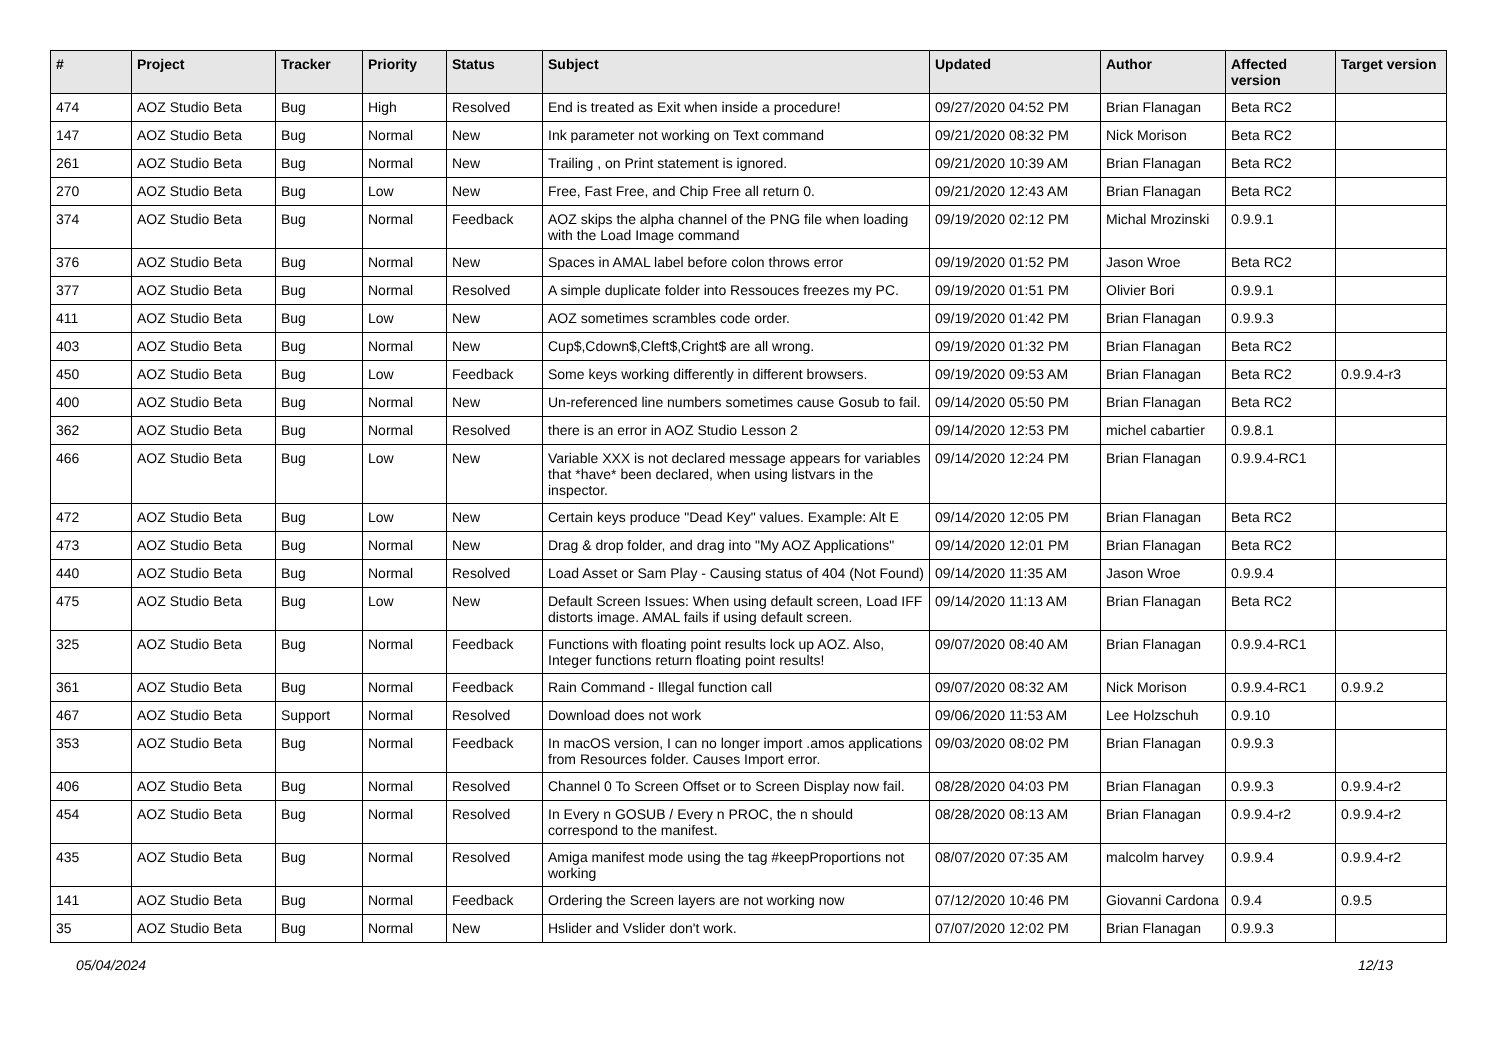| # | Project | Tracker | Priority | Status | Subject | Updated | Author | Affected version | Target version |
| --- | --- | --- | --- | --- | --- | --- | --- | --- | --- |
| 474 | AOZ Studio Beta | Bug | High | Resolved | End is treated as Exit when inside a procedure! | 09/27/2020 04:52 PM | Brian Flanagan | Beta RC2 | |
| 147 | AOZ Studio Beta | Bug | Normal | New | Ink parameter not working on Text command | 09/21/2020 08:32 PM | Nick Morison | Beta RC2 | |
| 261 | AOZ Studio Beta | Bug | Normal | New | Trailing , on Print statement is ignored. | 09/21/2020 10:39 AM | Brian Flanagan | Beta RC2 | |
| 270 | AOZ Studio Beta | Bug | Low | New | Free, Fast Free, and Chip Free all return 0. | 09/21/2020 12:43 AM | Brian Flanagan | Beta RC2 | |
| 374 | AOZ Studio Beta | Bug | Normal | Feedback | AOZ skips the alpha channel of the PNG file when loading with the Load Image command | 09/19/2020 02:12 PM | Michal Mrozinski | 0.9.9.1 | |
| 376 | AOZ Studio Beta | Bug | Normal | New | Spaces in AMAL label before colon throws error | 09/19/2020 01:52 PM | Jason Wroe | Beta RC2 | |
| 377 | AOZ Studio Beta | Bug | Normal | Resolved | A simple duplicate folder into Ressouces freezes my PC. | 09/19/2020 01:51 PM | Olivier Bori | 0.9.9.1 | |
| 411 | AOZ Studio Beta | Bug | Low | New | AOZ sometimes scrambles code order. | 09/19/2020 01:42 PM | Brian Flanagan | 0.9.9.3 | |
| 403 | AOZ Studio Beta | Bug | Normal | New | Cup$,Cdown$,Cleft$,Cright$ are all wrong. | 09/19/2020 01:32 PM | Brian Flanagan | Beta RC2 | |
| 450 | AOZ Studio Beta | Bug | Low | Feedback | Some keys working differently in different browsers. | 09/19/2020 09:53 AM | Brian Flanagan | Beta RC2 | 0.9.9.4-r3 |
| 400 | AOZ Studio Beta | Bug | Normal | New | Un-referenced line numbers sometimes cause Gosub to fail. | 09/14/2020 05:50 PM | Brian Flanagan | Beta RC2 | |
| 362 | AOZ Studio Beta | Bug | Normal | Resolved | there is an error in AOZ Studio Lesson 2 | 09/14/2020 12:53 PM | michel cabartier | 0.9.8.1 | |
| 466 | AOZ Studio Beta | Bug | Low | New | Variable XXX is not declared message appears for variables that *have* been declared, when using listvars in the inspector. | 09/14/2020 12:24 PM | Brian Flanagan | 0.9.9.4-RC1 | |
| 472 | AOZ Studio Beta | Bug | Low | New | Certain keys produce "Dead Key" values. Example: Alt E | 09/14/2020 12:05 PM | Brian Flanagan | Beta RC2 | |
| 473 | AOZ Studio Beta | Bug | Normal | New | Drag & drop folder, and drag into "My AOZ Applications" | 09/14/2020 12:01 PM | Brian Flanagan | Beta RC2 | |
| 440 | AOZ Studio Beta | Bug | Normal | Resolved | Load Asset or Sam Play - Causing status of 404 (Not Found) | 09/14/2020 11:35 AM | Jason Wroe | 0.9.9.4 | |
| 475 | AOZ Studio Beta | Bug | Low | New | Default Screen Issues: When using default screen, Load IFF distorts image. AMAL fails if using default screen. | 09/14/2020 11:13 AM | Brian Flanagan | Beta RC2 | |
| 325 | AOZ Studio Beta | Bug | Normal | Feedback | Functions with floating point results lock up AOZ. Also, Integer functions return floating point results! | 09/07/2020 08:40 AM | Brian Flanagan | 0.9.9.4-RC1 | |
| 361 | AOZ Studio Beta | Bug | Normal | Feedback | Rain Command - Illegal function call | 09/07/2020 08:32 AM | Nick Morison | 0.9.9.4-RC1 | 0.9.9.2 |
| 467 | AOZ Studio Beta | Support | Normal | Resolved | Download does not work | 09/06/2020 11:53 AM | Lee Holzschuh | 0.9.10 | |
| 353 | AOZ Studio Beta | Bug | Normal | Feedback | In macOS version, I can no longer import .amos applications from Resources folder. Causes Import error. | 09/03/2020 08:02 PM | Brian Flanagan | 0.9.9.3 | |
| 406 | AOZ Studio Beta | Bug | Normal | Resolved | Channel 0 To Screen Offset or to Screen Display now fail. | 08/28/2020 04:03 PM | Brian Flanagan | 0.9.9.3 | 0.9.9.4-r2 |
| 454 | AOZ Studio Beta | Bug | Normal | Resolved | In Every n GOSUB / Every n PROC, the n should correspond to the manifest. | 08/28/2020 08:13 AM | Brian Flanagan | 0.9.9.4-r2 | 0.9.9.4-r2 |
| 435 | AOZ Studio Beta | Bug | Normal | Resolved | Amiga manifest mode using the tag #keepProportions not working | 08/07/2020 07:35 AM | malcolm harvey | 0.9.9.4 | 0.9.9.4-r2 |
| 141 | AOZ Studio Beta | Bug | Normal | Feedback | Ordering the Screen layers are not working now | 07/12/2020 10:46 PM | Giovanni Cardona | 0.9.4 | 0.9.5 |
| 35 | AOZ Studio Beta | Bug | Normal | New | Hslider and Vslider don't work. | 07/07/2020 12:02 PM | Brian Flanagan | 0.9.9.3 | |
05/04/2024 12/13